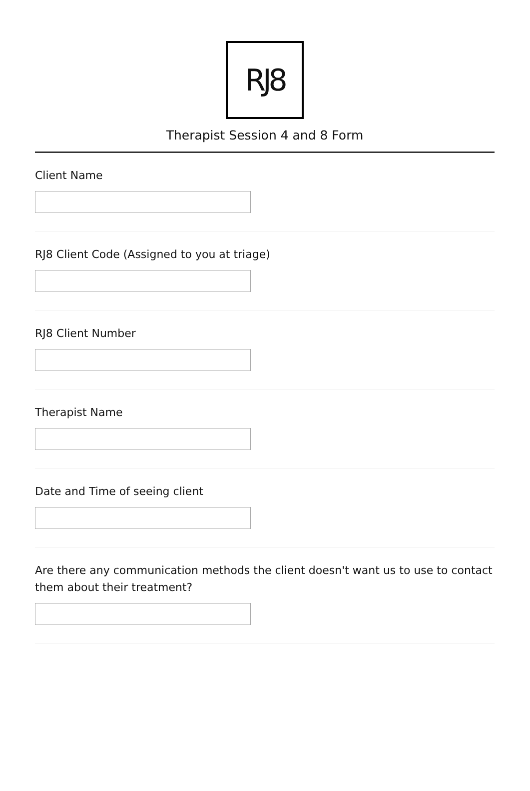RJ8
Therapist Session 4 and 8 Form
Client Name
RJ8 Client Code (Assigned to you at triage)
RJ8 Client Number
Therapist Name
Date and Time of seeing client
Are there any communication methods the client doesn't want us to use to contact them about their treatment?